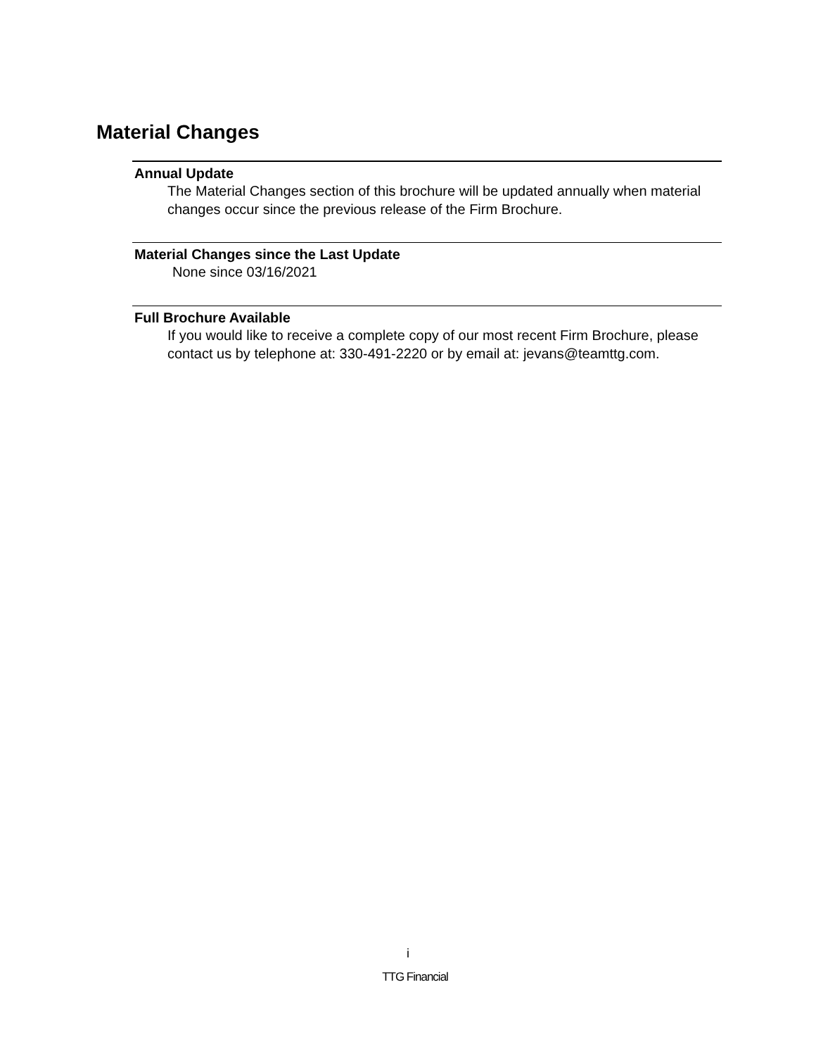Material Changes
Annual Update
The Material Changes section of this brochure will be updated annually when material changes occur since the previous release of the Firm Brochure.
Material Changes since the Last Update
None since 03/16/2021
Full Brochure Available
If you would like to receive a complete copy of our most recent Firm Brochure, please contact us by telephone at: 330-491-2220 or by email at: jevans@teamttg.com.
i
TTG Financial